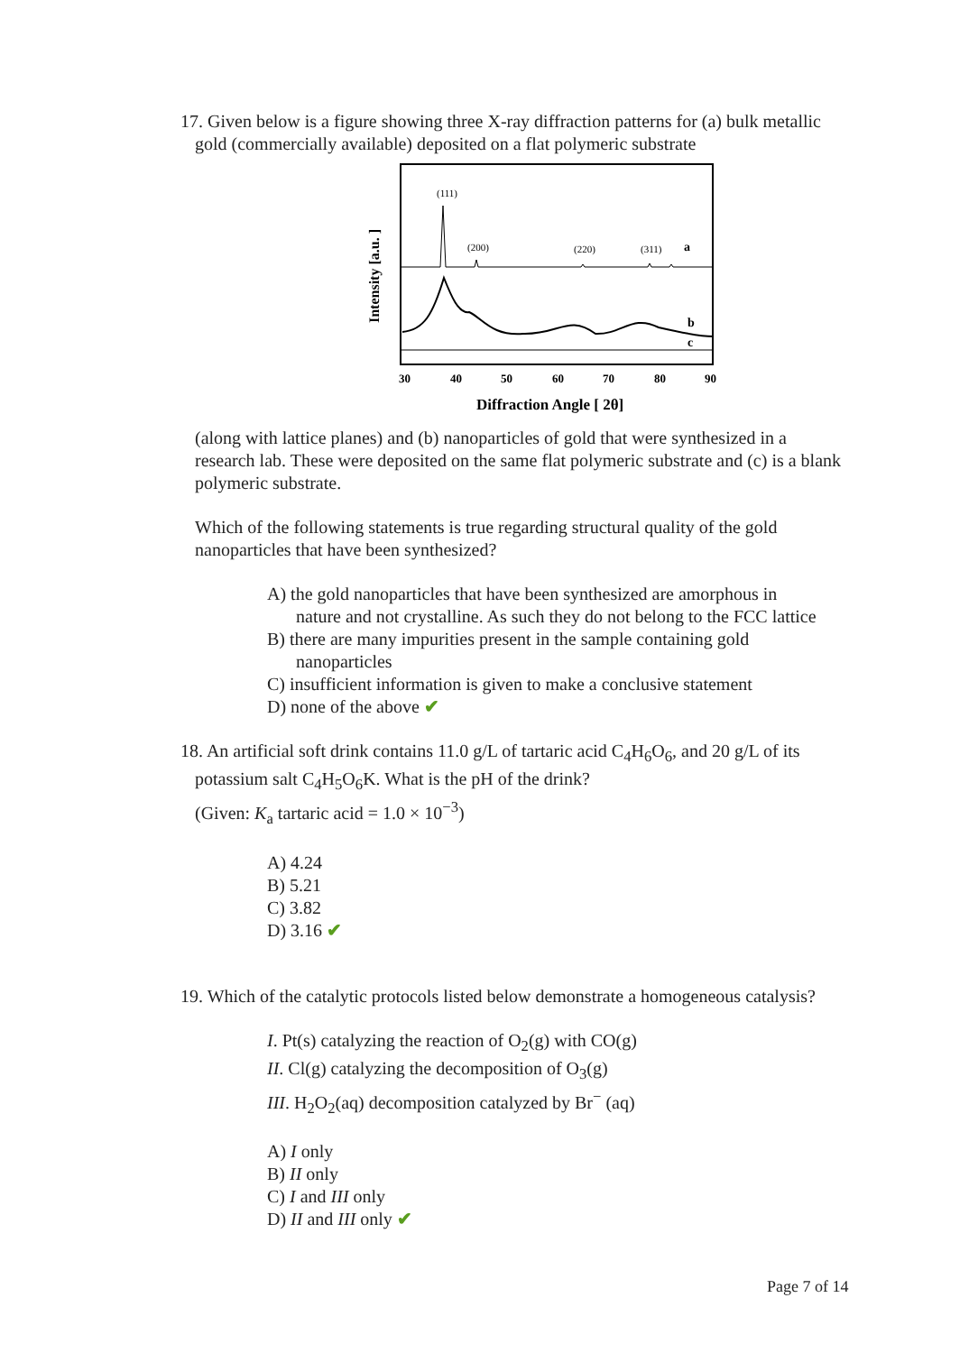17. Given below is a figure showing three X-ray diffraction patterns for (a) bulk metallic gold (commercially available) deposited on a flat polymeric substrate
Intensity [a.u. ]
(111)
(200)
(220)
(311)
a
b
c
30
40
50
60
70
80
90
Diffraction Angle [ 2θ]
(along with lattice planes) and (b) nanoparticles of gold that were synthesized in a research lab. These were deposited on the same flat polymeric substrate and (c) is a blank polymeric substrate.
Which of the following statements is true regarding structural quality of the gold nanoparticles that have been synthesized?
A) the gold nanoparticles that have been synthesized are amorphous in nature and not crystalline. As such they do not belong to the FCC lattice
B) there are many impurities present in the sample containing gold nanoparticles
C) insufficient information is given to make a conclusive statement
D) none of the above ✔
18. An artificial soft drink contains 11.0 g/L of tartaric acid C<sub>4</sub>H<sub>6</sub>O<sub>6</sub>, and 20 g/L of its potassium salt C<sub>4</sub>H<sub>5</sub>O<sub>6</sub>K. What is the pH of the drink?
(Given: K<sub>a</sub> tartaric acid = 1.0 × 10<sup>−3</sup>)
A) 4.24
B) 5.21
C) 3.82
D) 3.16 ✔
19. Which of the catalytic protocols listed below demonstrate a homogeneous catalysis?
I. Pt(s) catalyzing the reaction of O<sub>2</sub>(g) with CO(g)
II. Cl(g) catalyzing the decomposition of O<sub>3</sub>(g)
III. H<sub>2</sub>O<sub>2</sub>(aq) decomposition catalyzed by Br<sup>−</sup> (aq)
A) I only
B) II only
C) I and III only
D) II and III only ✔
Page 7 of 14